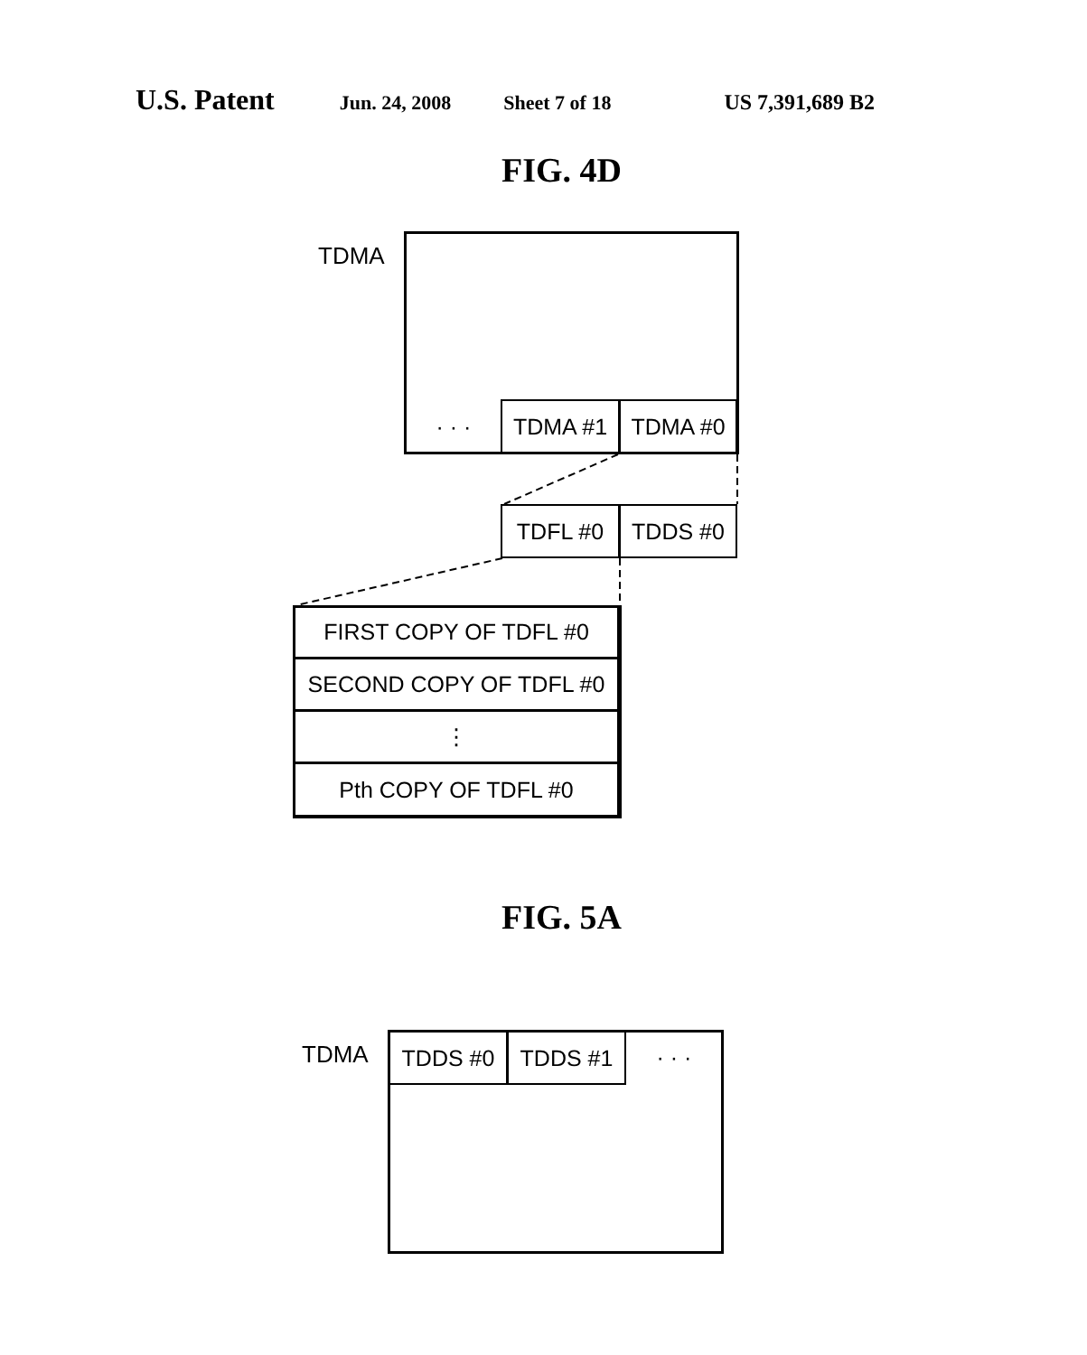U.S. Patent Jun. 24, 2008 Sheet 7 of 18 US 7,391,689 B2
FIG. 4D
TDMA
· · · TDMA #1 TDMA #0
TDFL #0 TDDS #0
FIRST COPY OF TDFL #0
SECOND COPY OF TDFL #0
⋮
Pth COPY OF TDFL #0
FIG. 5A
TDMA TDDS #0 TDDS #1 · · ·